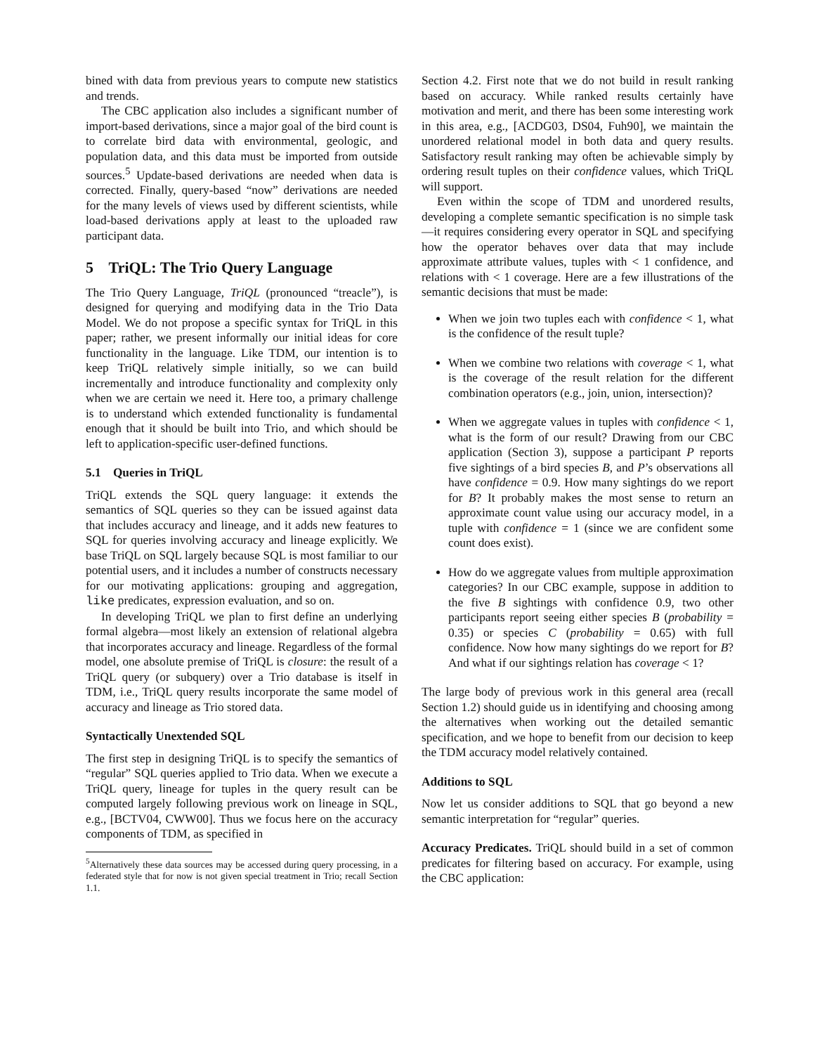bined with data from previous years to compute new statistics and trends.
The CBC application also includes a significant number of import-based derivations, since a major goal of the bird count is to correlate bird data with environmental, geologic, and population data, and this data must be imported from outside sources.<sup>5</sup> Update-based derivations are needed when data is corrected. Finally, query-based “now” derivations are needed for the many levels of views used by different scientists, while load-based derivations apply at least to the uploaded raw participant data.
5 TriQL: The Trio Query Language
The Trio Query Language, TriQL (pronounced “treacle”), is designed for querying and modifying data in the Trio Data Model. We do not propose a specific syntax for TriQL in this paper; rather, we present informally our initial ideas for core functionality in the language. Like TDM, our intention is to keep TriQL relatively simple initially, so we can build incrementally and introduce functionality and complexity only when we are certain we need it. Here too, a primary challenge is to understand which extended functionality is fundamental enough that it should be built into Trio, and which should be left to application-specific user-defined functions.
5.1 Queries in TriQL
TriQL extends the SQL query language: it extends the semantics of SQL queries so they can be issued against data that includes accuracy and lineage, and it adds new features to SQL for queries involving accuracy and lineage explicitly. We base TriQL on SQL largely because SQL is most familiar to our potential users, and it includes a number of constructs necessary for our motivating applications: grouping and aggregation, like predicates, expression evaluation, and so on.
In developing TriQL we plan to first define an underlying formal algebra—most likely an extension of relational algebra that incorporates accuracy and lineage. Regardless of the formal model, one absolute premise of TriQL is closure: the result of a TriQL query (or subquery) over a Trio database is itself in TDM, i.e., TriQL query results incorporate the same model of accuracy and lineage as Trio stored data.
Syntactically Unextended SQL
The first step in designing TriQL is to specify the semantics of “regular” SQL queries applied to Trio data. When we execute a TriQL query, lineage for tuples in the query result can be computed largely following previous work on lineage in SQL, e.g., [BCTV04, CWW00]. Thus we focus here on the accuracy components of TDM, as specified in
<sup>5</sup> Alternatively these data sources may be accessed during query processing, in a federated style that for now is not given special treatment in Trio; recall Section 1.1.
Section 4.2. First note that we do not build in result ranking based on accuracy. While ranked results certainly have motivation and merit, and there has been some interesting work in this area, e.g., [ACDG03, DS04, Fuh90], we maintain the unordered relational model in both data and query results. Satisfactory result ranking may often be achievable simply by ordering result tuples on their confidence values, which TriQL will support.
Even within the scope of TDM and unordered results, developing a complete semantic specification is no simple task—it requires considering every operator in SQL and specifying how the operator behaves over data that may include approximate attribute values, tuples with < 1 confidence, and relations with < 1 coverage. Here are a few illustrations of the semantic decisions that must be made:
When we join two tuples each with confidence < 1, what is the confidence of the result tuple?
When we combine two relations with coverage < 1, what is the coverage of the result relation for the different combination operators (e.g., join, union, intersection)?
When we aggregate values in tuples with confidence < 1, what is the form of our result? Drawing from our CBC application (Section 3), suppose a participant P reports five sightings of a bird species B, and P’s observations all have confidence = 0.9. How many sightings do we report for B? It probably makes the most sense to return an approximate count value using our accuracy model, in a tuple with confidence = 1 (since we are confident some count does exist).
How do we aggregate values from multiple approximation categories? In our CBC example, suppose in addition to the five B sightings with confidence 0.9, two other participants report seeing either species B (probability = 0.35) or species C (probability = 0.65) with full confidence. Now how many sightings do we report for B? And what if our sightings relation has coverage < 1?
The large body of previous work in this general area (recall Section 1.2) should guide us in identifying and choosing among the alternatives when working out the detailed semantic specification, and we hope to benefit from our decision to keep the TDM accuracy model relatively contained.
Additions to SQL
Now let us consider additions to SQL that go beyond a new semantic interpretation for “regular” queries.
Accuracy Predicates. TriQL should build in a set of common predicates for filtering based on accuracy. For example, using the CBC application: